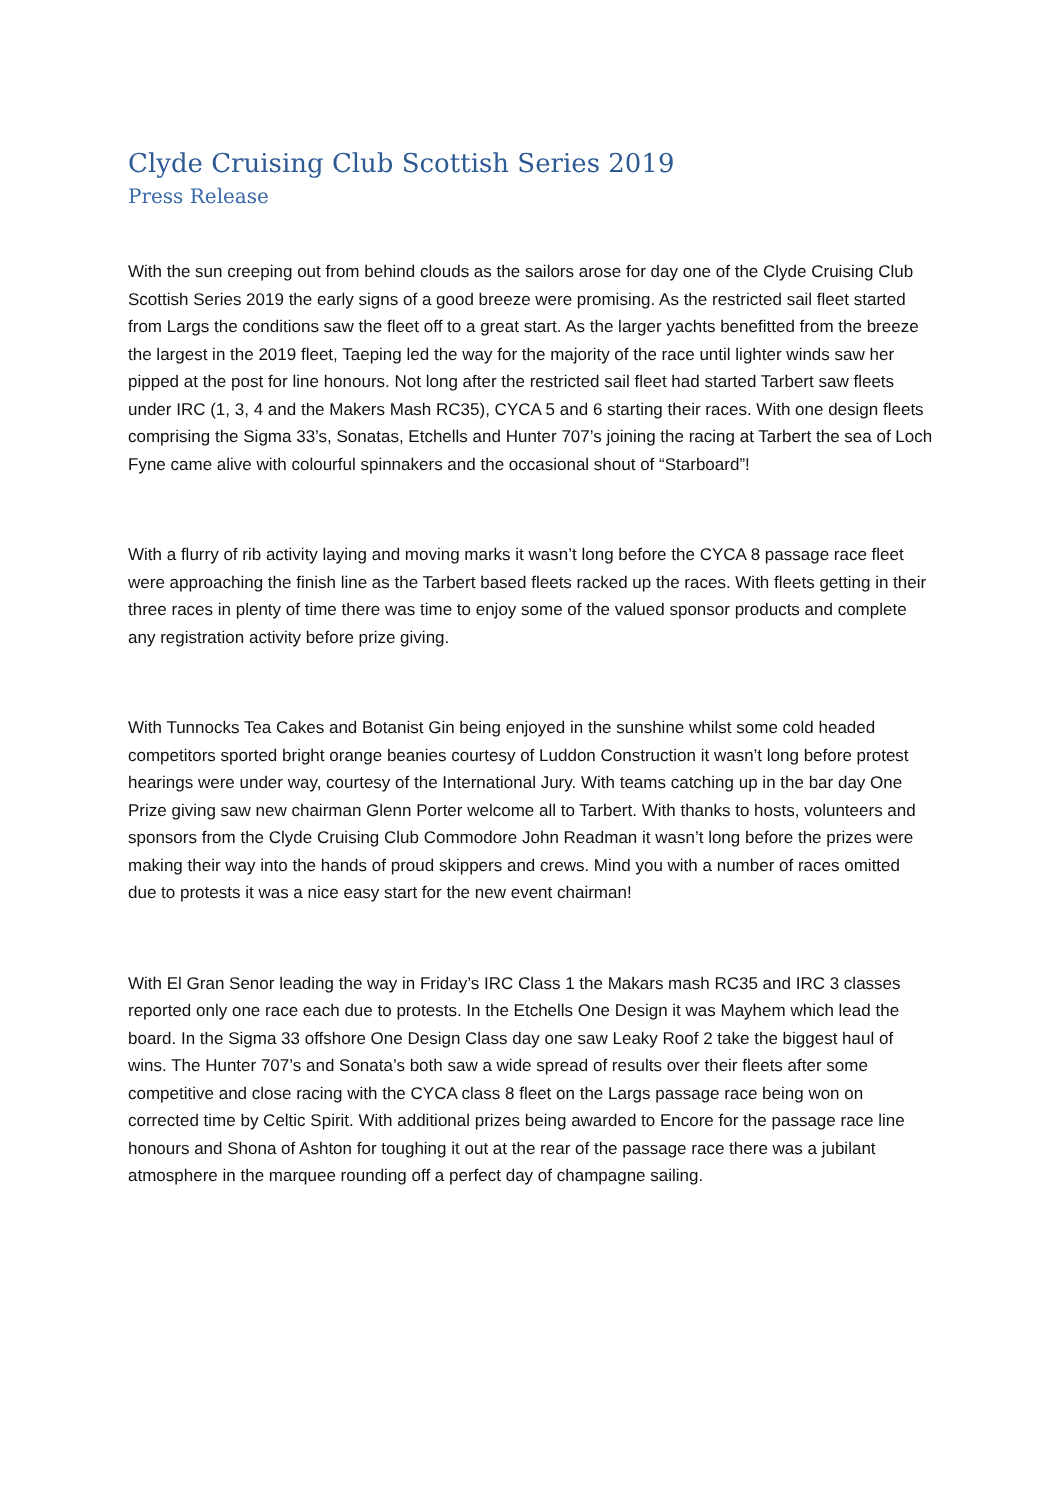Clyde Cruising Club Scottish Series 2019
Press Release
With the sun creeping out from behind clouds as the sailors arose for day one of the Clyde Cruising Club Scottish Series 2019 the early signs of a good breeze were promising. As the restricted sail fleet started from Largs the conditions saw the fleet off to a great start. As the larger yachts benefitted from the breeze the largest in the 2019 fleet, Taeping led the way for the majority of the race until lighter winds saw her pipped at the post for line honours. Not long after the restricted sail fleet had started Tarbert saw fleets under IRC (1, 3, 4 and the Makers Mash RC35), CYCA 5 and 6 starting their races. With one design fleets comprising the Sigma 33’s, Sonatas, Etchells and Hunter 707’s joining the racing at Tarbert the sea of Loch Fyne came alive with colourful spinnakers and the occasional shout of “Starboard”!
With a flurry of rib activity laying and moving marks it wasn’t long before the CYCA 8 passage race fleet were approaching the finish line as the Tarbert based fleets racked up the races. With fleets getting in their three races in plenty of time there was time to enjoy some of the valued sponsor products and complete any registration activity before prize giving.
With Tunnocks Tea Cakes and Botanist Gin being enjoyed in the sunshine whilst some cold headed competitors sported bright orange beanies courtesy of Luddon Construction it wasn’t long before protest hearings were under way, courtesy of the International Jury. With teams catching up in the bar day One Prize giving saw new chairman Glenn Porter welcome all to Tarbert. With thanks to hosts, volunteers and sponsors from the Clyde Cruising Club Commodore John Readman it wasn’t long before the prizes were making their way into the hands of proud skippers and crews. Mind you with a number of races omitted due to protests it was a nice easy start for the new event chairman!
With El Gran Senor leading the way in Friday’s IRC Class 1 the Makars mash RC35 and IRC 3 classes reported only one race each due to protests. In the Etchells One Design it was Mayhem which lead the board. In the Sigma 33 offshore One Design Class day one saw Leaky Roof 2 take the biggest haul of wins. The Hunter 707’s and Sonata’s both saw a wide spread of results over their fleets after some competitive and close racing with the CYCA class 8 fleet on the Largs passage race being won on corrected time by Celtic Spirit. With additional prizes being awarded to Encore for the passage race line honours and Shona of Ashton for toughing it out at the rear of the passage race there was a jubilant atmosphere in the marquee rounding off a perfect day of champagne sailing.